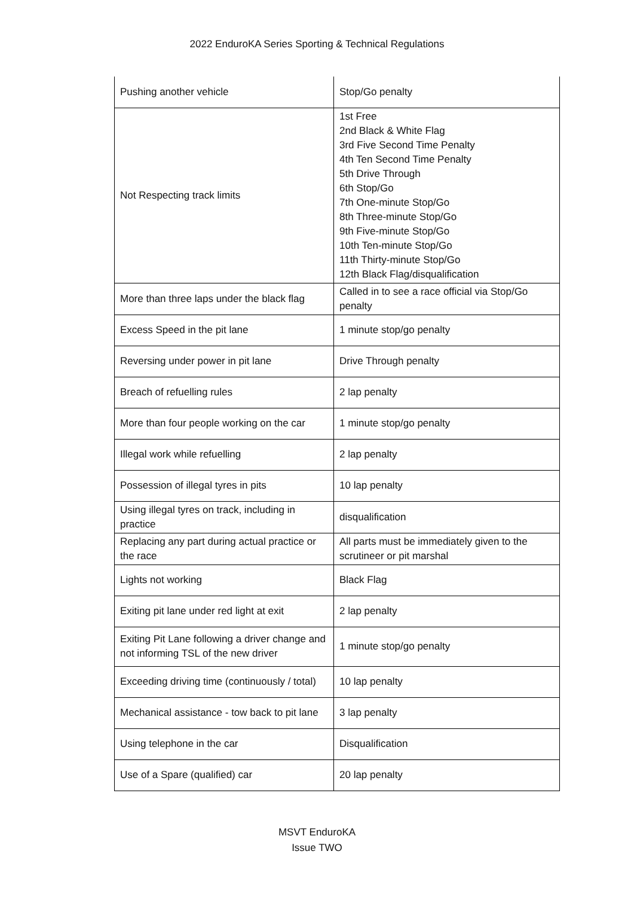2022 EnduroKA Series Sporting & Technical Regulations
| Pushing another vehicle | Stop/Go penalty |
| Not Respecting track limits | 1st Free 2nd Black & White Flag 3rd Five Second Time Penalty 4th Ten Second Time Penalty 5th Drive Through 6th Stop/Go 7th One-minute Stop/Go 8th Three-minute Stop/Go 9th Five-minute Stop/Go 10th Ten-minute Stop/Go 11th Thirty-minute Stop/Go 12th Black Flag/disqualification |
| More than three laps under the black flag | Called in to see a race official via Stop/Go penalty |
| Excess Speed in the pit lane | 1 minute stop/go penalty |
| Reversing under power in pit lane | Drive Through penalty |
| Breach of refuelling rules | 2 lap penalty |
| More than four people working on the car | 1 minute stop/go penalty |
| Illegal work while refuelling | 2 lap penalty |
| Possession of illegal tyres in pits | 10 lap penalty |
| Using illegal tyres on track, including in practice | disqualification |
| Replacing any part during actual practice or the race | All parts must be immediately given to the scrutineer or pit marshal |
| Lights not working | Black Flag |
| Exiting pit lane under red light at exit | 2 lap penalty |
| Exiting Pit Lane following a driver change and not informing TSL of the new driver | 1 minute stop/go penalty |
| Exceeding driving time (continuously / total) | 10 lap penalty |
| Mechanical assistance - tow back to pit lane | 3 lap penalty |
| Using telephone in the car | Disqualification |
| Use of a Spare (qualified) car | 20 lap penalty |
MSVT EnduroKA
Issue TWO